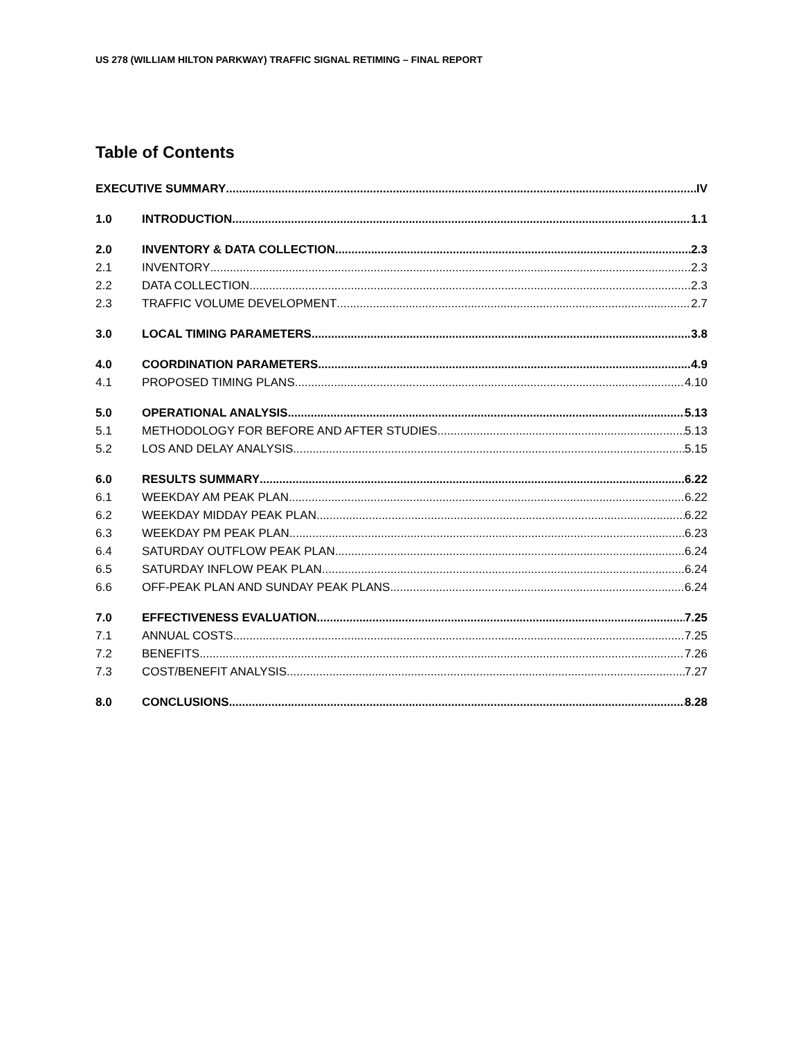US 278 (WILLIAM HILTON PARKWAY) TRAFFIC SIGNAL RETIMING – FINAL REPORT
Table of Contents
EXECUTIVE SUMMARY IV
1.0 INTRODUCTION 1.1
2.0 INVENTORY & DATA COLLECTION 2.3
2.1 INVENTORY 2.3
2.2 DATA COLLECTION 2.3
2.3 TRAFFIC VOLUME DEVELOPMENT 2.7
3.0 LOCAL TIMING PARAMETERS 3.8
4.0 COORDINATION PARAMETERS 4.9
4.1 PROPOSED TIMING PLANS 4.10
5.0 OPERATIONAL ANALYSIS 5.13
5.1 METHODOLOGY FOR BEFORE AND AFTER STUDIES 5.13
5.2 LOS AND DELAY ANALYSIS 5.15
6.0 RESULTS SUMMARY 6.22
6.1 WEEKDAY AM PEAK PLAN 6.22
6.2 WEEKDAY MIDDAY PEAK PLAN 6.22
6.3 WEEKDAY PM PEAK PLAN 6.23
6.4 SATURDAY OUTFLOW PEAK PLAN 6.24
6.5 SATURDAY INFLOW PEAK PLAN 6.24
6.6 OFF-PEAK PLAN AND SUNDAY PEAK PLANS 6.24
7.0 EFFECTIVENESS EVALUATION 7.25
7.1 ANNUAL COSTS 7.25
7.2 BENEFITS 7.26
7.3 COST/BENEFIT ANALYSIS 7.27
8.0 CONCLUSIONS 8.28